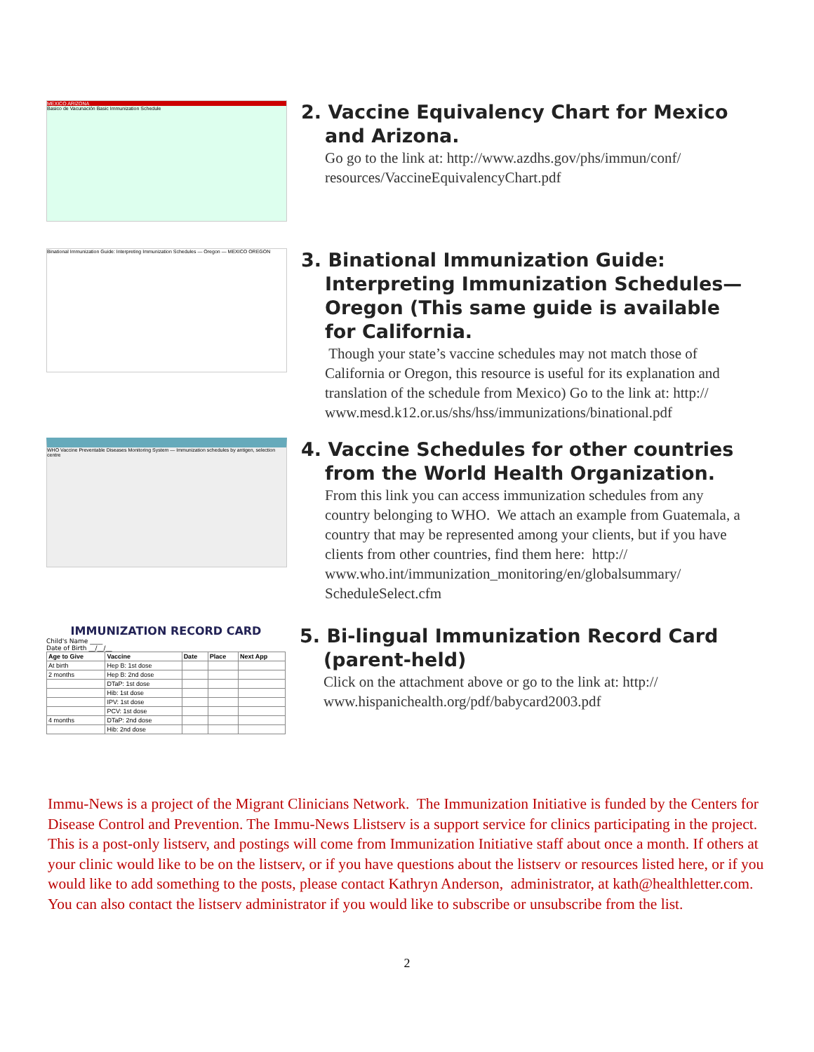MEXICO ARIZONA
Basico de Vacunación Basic Immunization Schedule
2. Vaccine Equivalency Chart for Mexico and Arizona.
Go go to the link at: http://www.azdhs.gov/phs/immun/conf/ resources/VaccineEquivalencyChart.pdf
Binational Immunization Guide: Interpreting Immunization Schedules — Oregon — MEXICO OREGON
3. Binational Immunization Guide: Interpreting Immunization Schedules—Oregon (This same guide is available for California.
Though your state’s vaccine schedules may not match those of California or Oregon, this resource is useful for its explanation and translation of the schedule from Mexico) Go to the link at: http:// www.mesd.k12.or.us/shs/hss/immunizations/binational.pdf
WHO Vaccine Preventable Diseases Monitoring System — Immunization schedules by antigen, selection centre
4. Vaccine Schedules for other countries from the World Health Organization.
From this link you can access immunization schedules from any country belonging to WHO. We attach an example from Guatemala, a country that may be represented among your clients, but if you have clients from other countries, find them here: http:// www.who.int/immunization_monitoring/en/globalsummary/ ScheduleSelect.cfm
IMMUNIZATION RECORD CARD
Child's Name ____
Date of Birth __/__/__
| Age to Give | Vaccine | Date | Place | Next App |
| --- | --- | --- | --- | --- |
| At birth | Hep B: 1st dose | | | |
| 2 months | Hep B: 2nd dose | | | |
| | DTaP: 1st dose | | | |
| | Hib: 1st dose | | | |
| | IPV: 1st dose | | | |
| | PCV: 1st dose | | | |
| 4 months | DTaP: 2nd dose | | | |
| | Hib: 2nd dose | | | |
5. Bi-lingual Immunization Record Card (parent-held)
Click on the attachment above or go to the link at: http:// www.hispanichealth.org/pdf/babycard2003.pdf
Immu-News is a project of the Migrant Clinicians Network. The Immunization Initiative is funded by the Centers for Disease Control and Prevention. The Immu-News Llistserv is a support service for clinics participating in the project. This is a post-only listserv, and postings will come from Immunization Initiative staff about once a month. If others at your clinic would like to be on the listserv, or if you have questions about the listserv or resources listed here, or if you would like to add something to the posts, please contact Kathryn Anderson, administrator, at kath@healthletter.com. You can also contact the listserv administrator if you would like to subscribe or unsubscribe from the list.
2